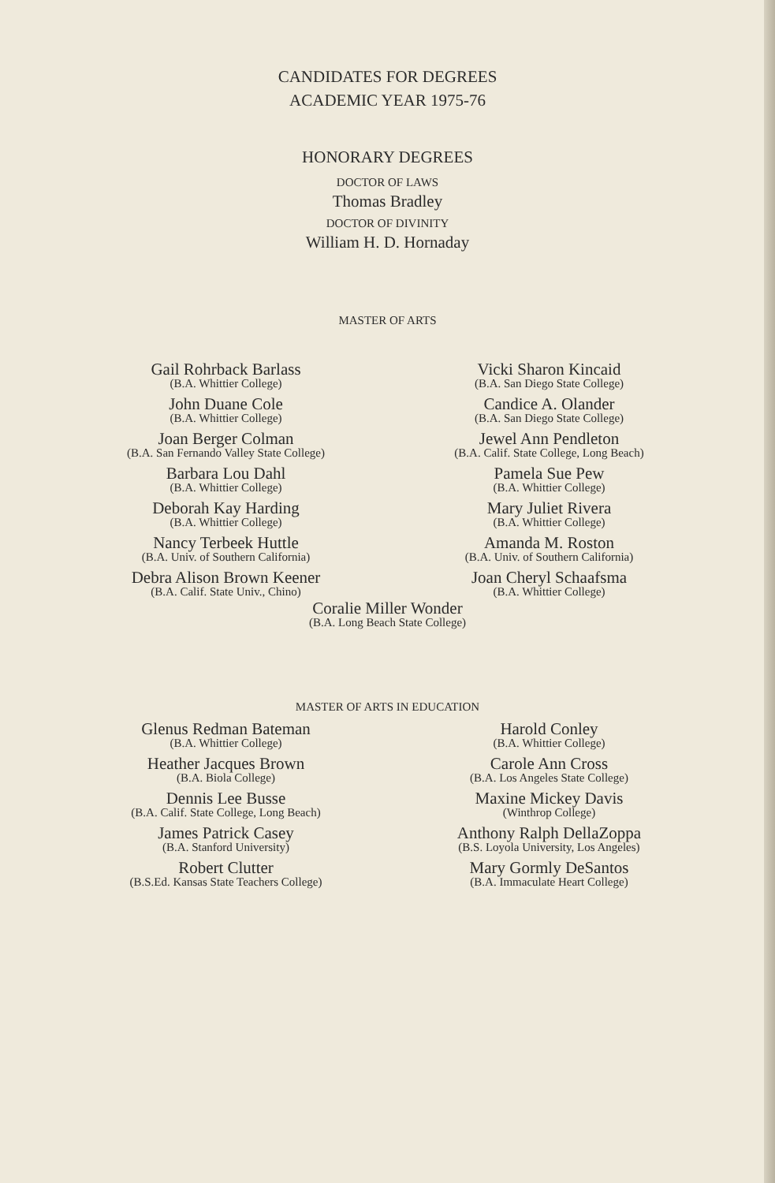CANDIDATES FOR DEGREES
ACADEMIC YEAR 1975-76
HONORARY DEGREES
DOCTOR OF LAWS
Thomas Bradley
DOCTOR OF DIVINITY
William H. D. Hornaday
MASTER OF ARTS
Gail Rohrback Barlass
(B.A. Whittier College)
John Duane Cole
(B.A. Whittier College)
Joan Berger Colman
(B.A. San Fernando Valley State College)
Barbara Lou Dahl
(B.A. Whittier College)
Deborah Kay Harding
(B.A. Whittier College)
Nancy Terbeek Huttle
(B.A. Univ. of Southern California)
Debra Alison Brown Keener
(B.A. Calif. State Univ., Chino)
Vicki Sharon Kincaid
(B.A. San Diego State College)
Candice A. Olander
(B.A. San Diego State College)
Jewel Ann Pendleton
(B.A. Calif. State College, Long Beach)
Pamela Sue Pew
(B.A. Whittier College)
Mary Juliet Rivera
(B.A. Whittier College)
Amanda M. Roston
(B.A. Univ. of Southern California)
Joan Cheryl Schaafsma
(B.A. Whittier College)
Coralie Miller Wonder
(B.A. Long Beach State College)
MASTER OF ARTS IN EDUCATION
Glenus Redman Bateman
(B.A. Whittier College)
Heather Jacques Brown
(B.A. Biola College)
Dennis Lee Busse
(B.A. Calif. State College, Long Beach)
James Patrick Casey
(B.A. Stanford University)
Robert Clutter
(B.S.Ed. Kansas State Teachers College)
Harold Conley
(B.A. Whittier College)
Carole Ann Cross
(B.A. Los Angeles State College)
Maxine Mickey Davis
(Winthrop College)
Anthony Ralph DellaZoppa
(B.S. Loyola University, Los Angeles)
Mary Gormly DeSantos
(B.A. Immaculate Heart College)